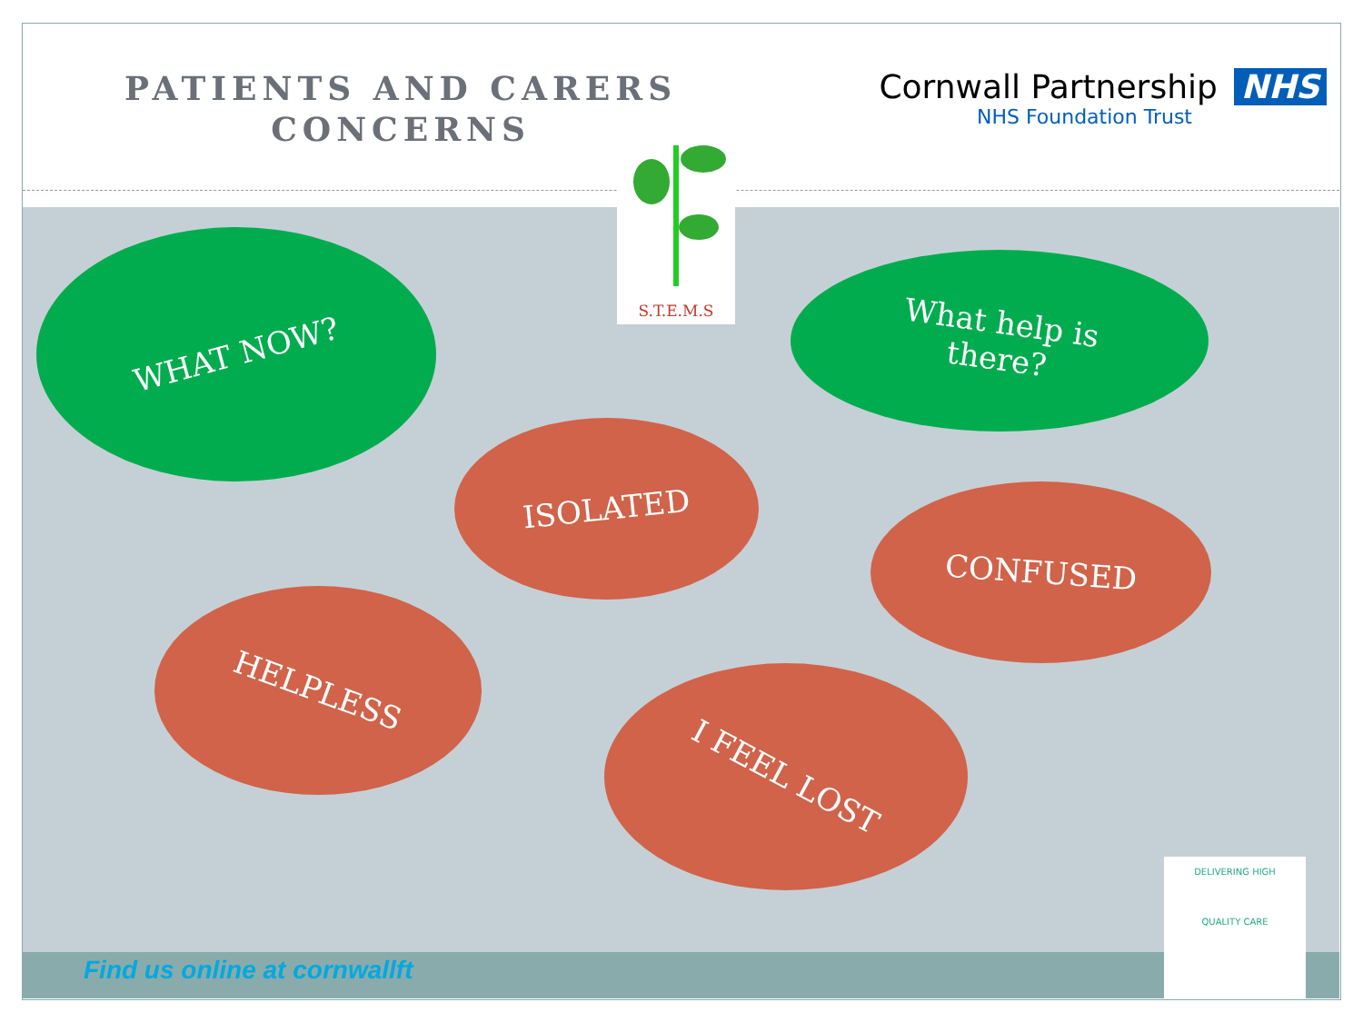PATIENTS AND CARERS
CONCERNS
Cornwall Partnership NHS
NHS Foundation Trust
S.T.E.M.S
WHAT NOW?
What help is
there?
ISOLATED
CONFUSED
HELPLESS
I FEEL LOST
Find us online at cornwallft
DELIVERING HIGH
QUALITY CARE